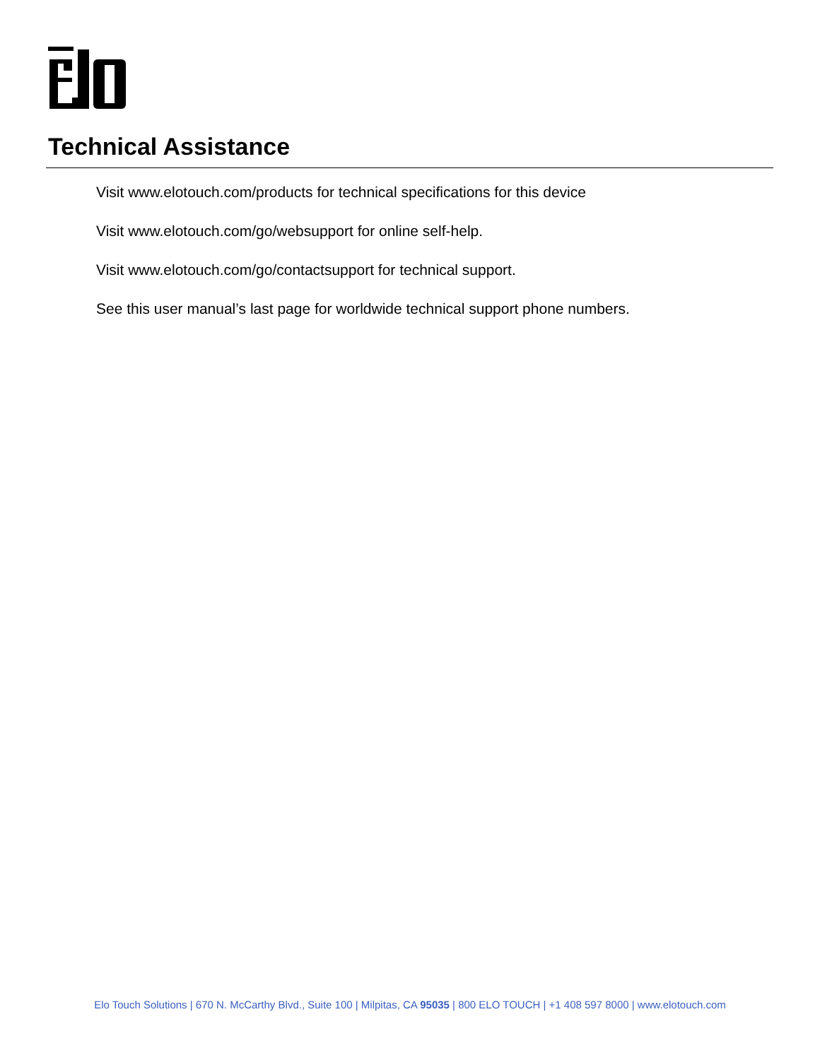Technical Assistance
Visit www.elotouch.com/products for technical specifications for this device
Visit www.elotouch.com/go/websupport for online self-help.
Visit www.elotouch.com/go/contactsupport for technical support.
See this user manual’s last page for worldwide technical support phone numbers.
Elo Touch Solutions | 670 N. McCarthy Blvd., Suite 100 | Milpitas, CA 95035 | 800 ELO TOUCH | +1 408 597 8000 | www.elotouch.com